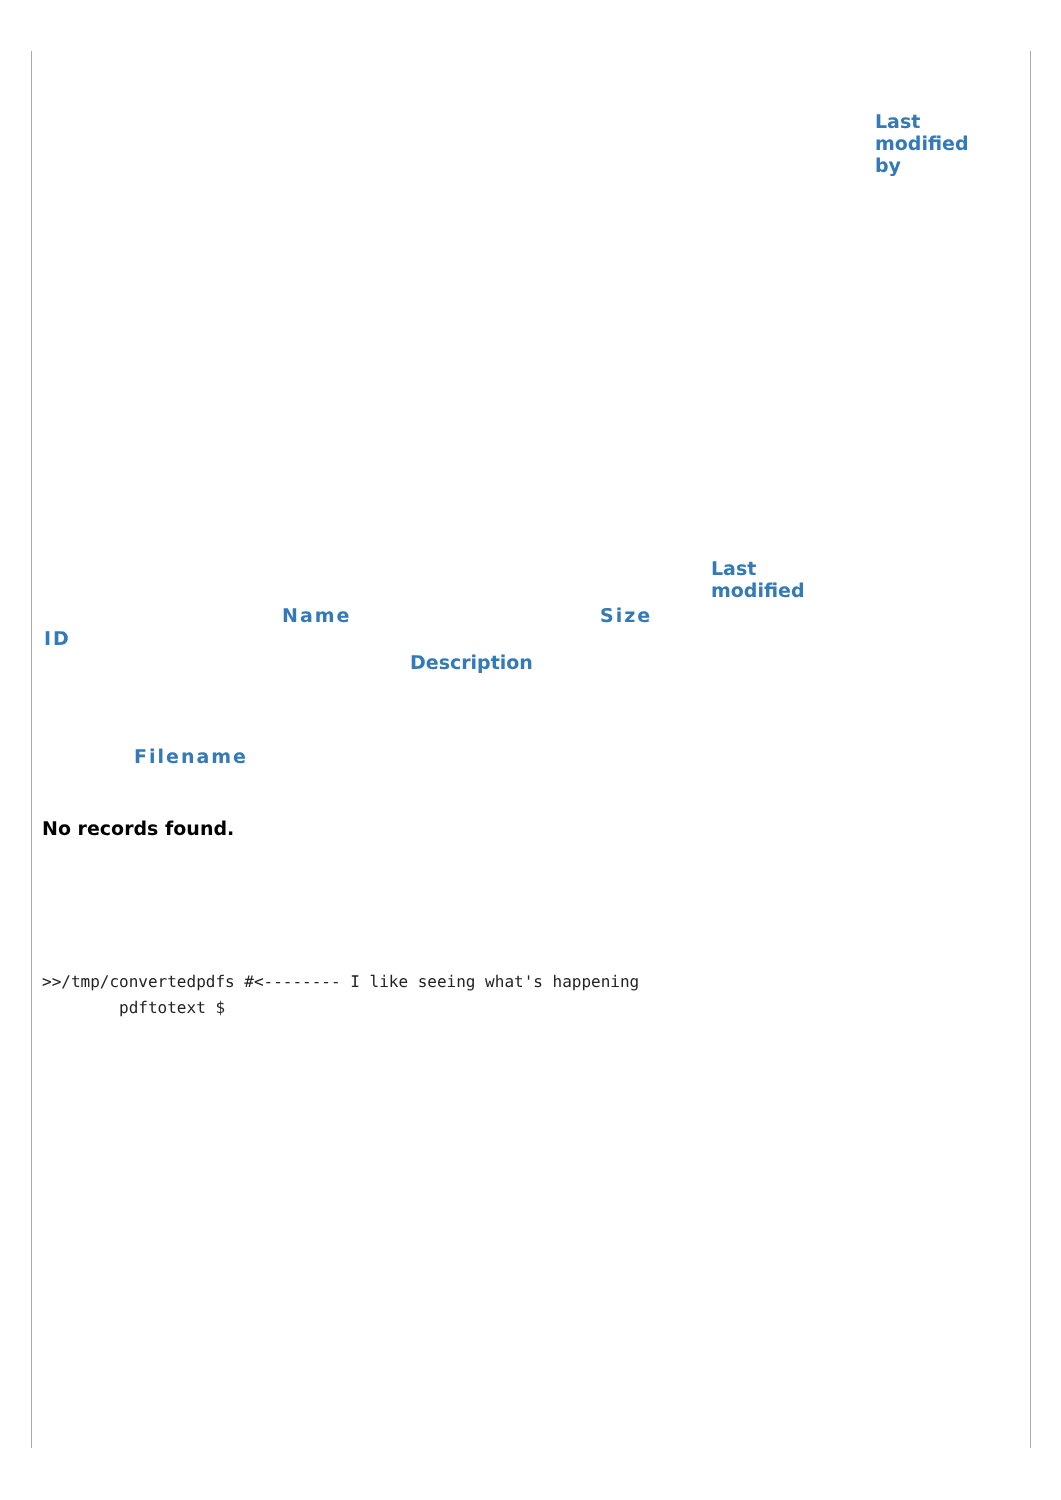| Last modified by Last modified Name Size ID Description Filename |
No records found.
>>/tmp/convertedpdfs #<-------- I like seeing what's happening
        pdftotext $